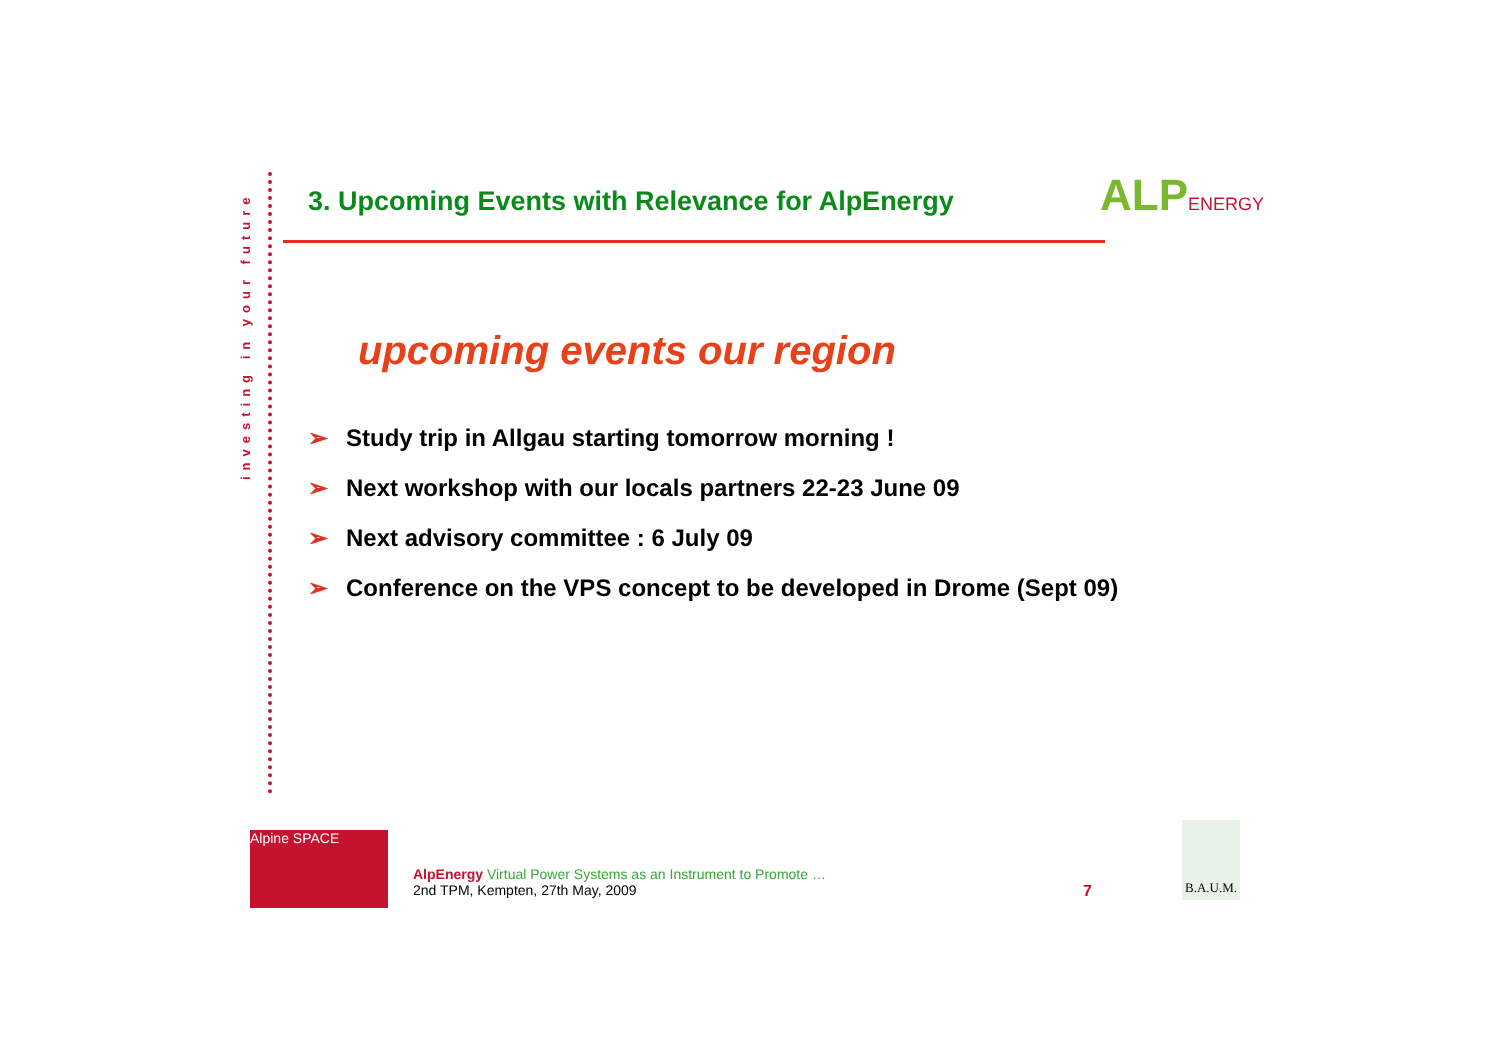investing in your future
3. Upcoming Events with Relevance for AlpEnergy
ALPENERGY
upcoming events our region
➢ Study trip in Allgau starting tomorrow morning !
➢ Next workshop with our locals partners 22-23 June 09
➢ Next advisory committee : 6 July 09
➢ Conference on the VPS concept to be developed in Drome (Sept 09)
Alpine SPACE
AlpEnergy Virtual Power Systems as an Instrument to Promote …
2nd TPM, Kempten, 27th May, 2009
7
B.A.U.M.